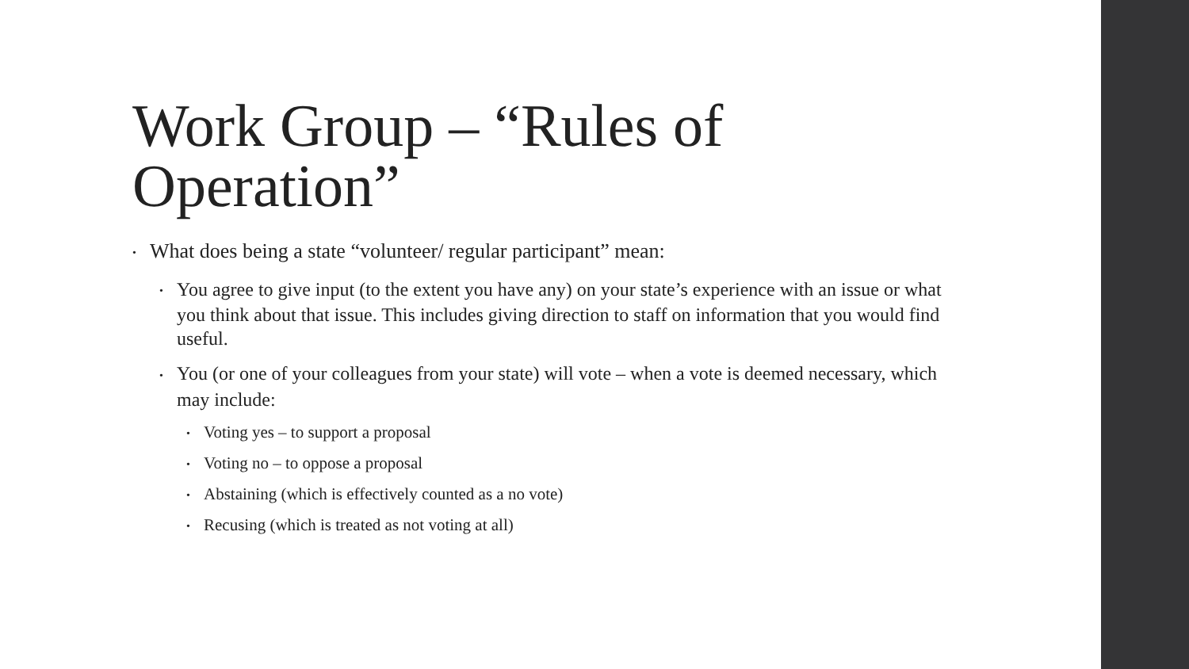Work Group – “Rules of Operation”
• What does being a state “volunteer/ regular participant” mean:
• You agree to give input (to the extent you have any) on your state’s experience with an issue or what you think about that issue. This includes giving direction to staff on information that you would find useful.
• You (or one of your colleagues from your state) will vote – when a vote is deemed necessary, which may include:
• Voting yes – to support a proposal
• Voting no – to oppose a proposal
• Abstaining (which is effectively counted as a no vote)
• Recusing (which is treated as not voting at all)